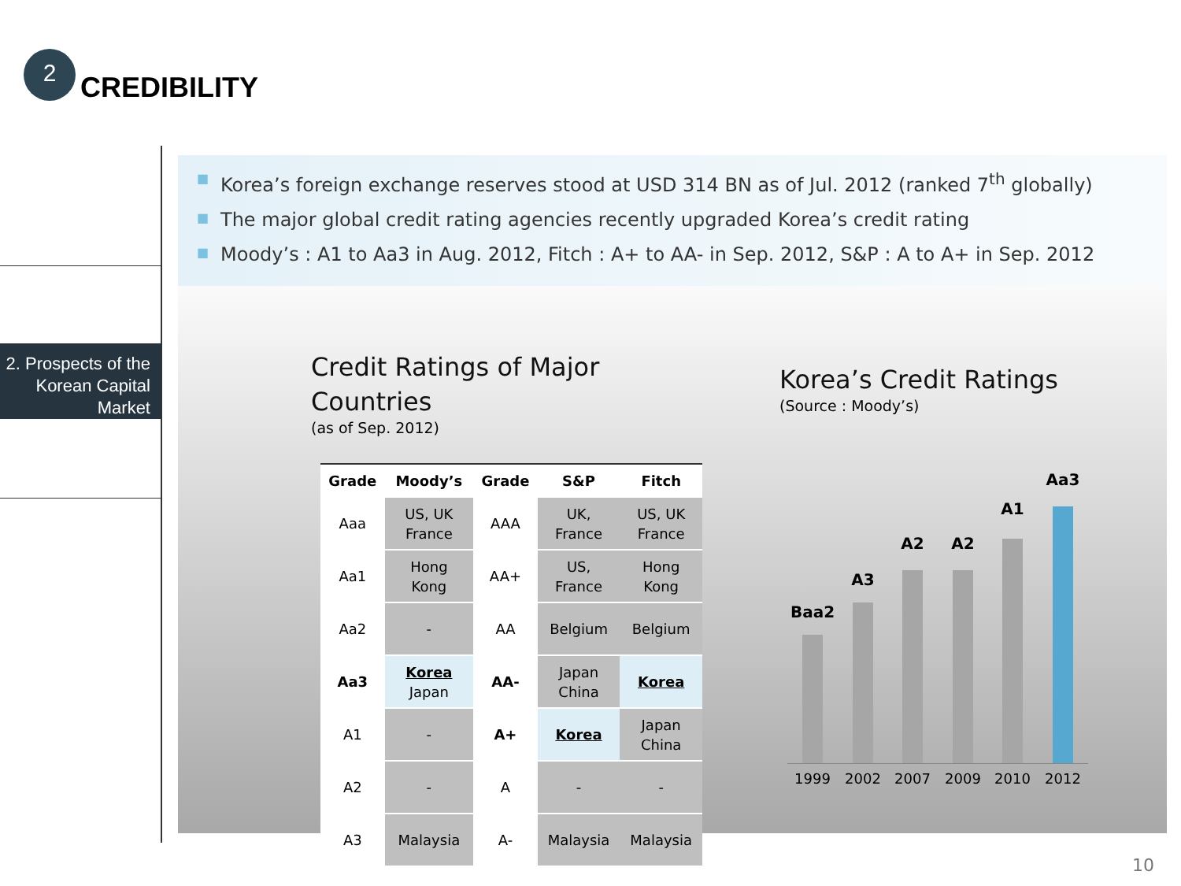2
CREDIBILITY
2. Prospects of the Korean Capital Market
■ Korea’s foreign exchange reserves stood at USD 314 BN as of Jul. 2012 (ranked 7<sup>th</sup> globally)
■ The major global credit rating agencies recently upgraded Korea’s credit rating
■ Moody’s : A1 to Aa3 in Aug. 2012, Fitch : A+ to AA- in Sep. 2012, S&P : A to A+ in Sep. 2012
Credit Ratings of Major Countries
(as of Sep. 2012)
Korea’s Credit Ratings
(Source : Moody’s)
| Grade | Moody’s | Grade | S&P | Fitch |
| --- | --- | --- | --- | --- |
| Aaa | US, UK France | AAA | UK, France | US, UK France |
| Aa1 | Hong Kong | AA+ | US, France | Hong Kong |
| Aa2 | - | AA | Belgium | Belgium |
| Aa3 | Korea Japan | AA- | Japan China | Korea |
| A1 | - | A+ | Korea | Japan China |
| A2 | - | A | - | - |
| A3 | Malaysia | A- | Malaysia | Malaysia |
Baa2
A3
A2 A2
A1
Aa3
1999 2002 2007 2009 2010 2012
10